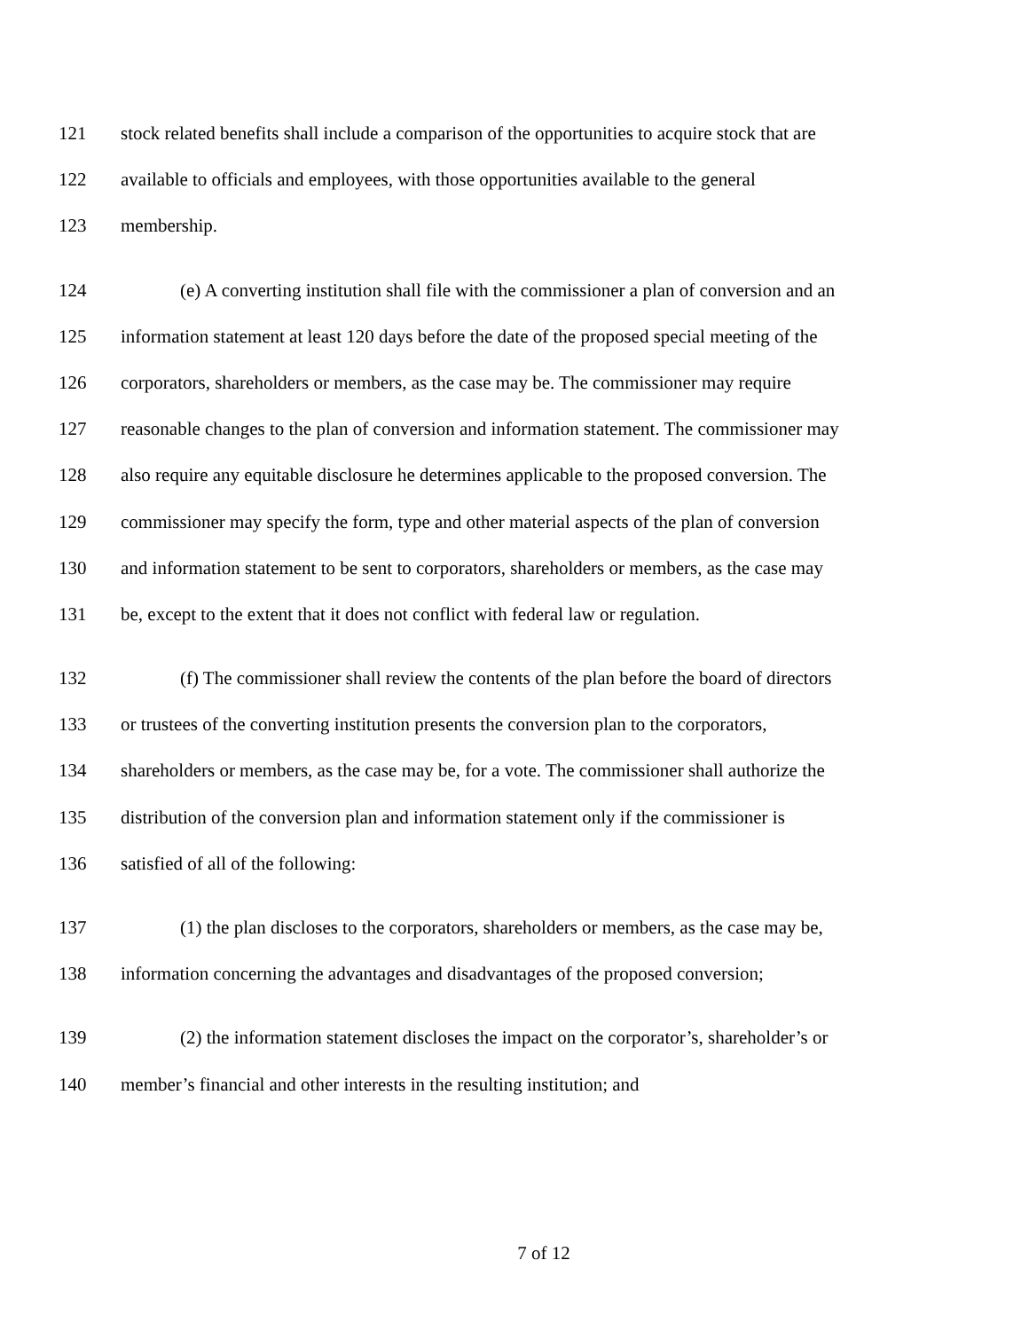121 stock related benefits shall include a comparison of the opportunities to acquire stock that are
122 available to officials and employees, with those opportunities available to the general
123 membership.
124 (e) A converting institution shall file with the commissioner a plan of conversion and an
125 information statement at least 120 days before the date of the proposed special meeting of the
126 corporators, shareholders or members, as the case may be. The commissioner may require
127 reasonable changes to the plan of conversion and information statement. The commissioner may
128 also require any equitable disclosure he determines applicable to the proposed conversion. The
129 commissioner may specify the form, type and other material aspects of the plan of conversion
130 and information statement to be sent to corporators, shareholders or members, as the case may
131 be, except to the extent that it does not conflict with federal law or regulation.
132 (f) The commissioner shall review the contents of the plan before the board of directors
133 or trustees of the converting institution presents the conversion plan to the corporators,
134 shareholders or members, as the case may be, for a vote. The commissioner shall authorize the
135 distribution of the conversion plan and information statement only if the commissioner is
136 satisfied of all of the following:
137 (1) the plan discloses to the corporators, shareholders or members, as the case may be,
138 information concerning the advantages and disadvantages of the proposed conversion;
139 (2) the information statement discloses the impact on the corporator’s, shareholder’s or
140 member’s financial and other interests in the resulting institution; and
7 of 12